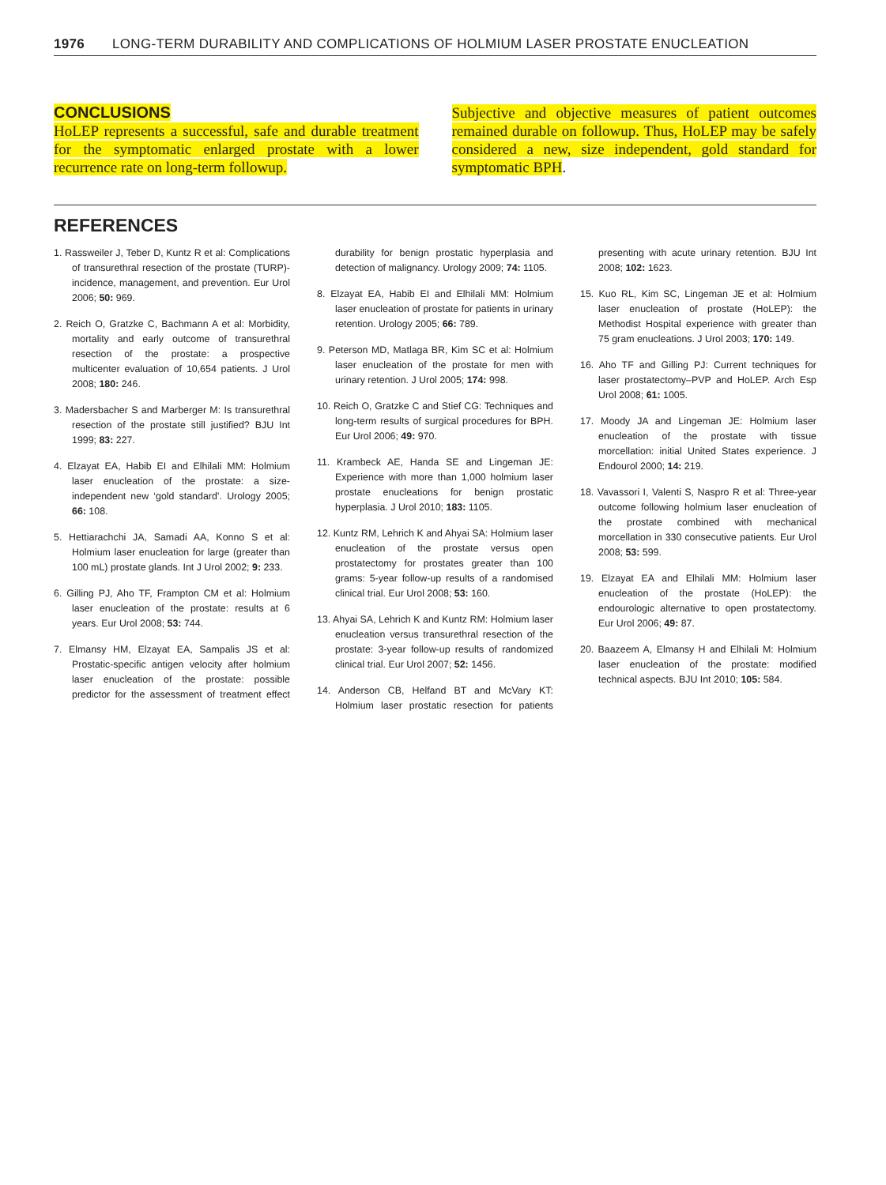1976 LONG-TERM DURABILITY AND COMPLICATIONS OF HOLMIUM LASER PROSTATE ENUCLEATION
CONCLUSIONS
HoLEP represents a successful, safe and durable treatment for the symptomatic enlarged prostate with a lower recurrence rate on long-term followup.
Subjective and objective measures of patient outcomes remained durable on followup. Thus, HoLEP may be safely considered a new, size independent, gold standard for symptomatic BPH.
REFERENCES
1. Rassweiler J, Teber D, Kuntz R et al: Complications of transurethral resection of the prostate (TURP)-incidence, management, and prevention. Eur Urol 2006; 50: 969.
2. Reich O, Gratzke C, Bachmann A et al: Morbidity, mortality and early outcome of transurethral resection of the prostate: a prospective multicenter evaluation of 10,654 patients. J Urol 2008; 180: 246.
3. Madersbacher S and Marberger M: Is transurethral resection of the prostate still justified? BJU Int 1999; 83: 227.
4. Elzayat EA, Habib EI and Elhilali MM: Holmium laser enucleation of the prostate: a size-independent new ‘gold standard’. Urology 2005; 66: 108.
5. Hettiarachchi JA, Samadi AA, Konno S et al: Holmium laser enucleation for large (greater than 100 mL) prostate glands. Int J Urol 2002; 9: 233.
6. Gilling PJ, Aho TF, Frampton CM et al: Holmium laser enucleation of the prostate: results at 6 years. Eur Urol 2008; 53: 744.
7. Elmansy HM, Elzayat EA, Sampalis JS et al: Prostatic-specific antigen velocity after holmium laser enucleation of the prostate: possible predictor for the assessment of treatment effect durability for benign prostatic hyperplasia and detection of malignancy. Urology 2009; 74: 1105.
8. Elzayat EA, Habib EI and Elhilali MM: Holmium laser enucleation of prostate for patients in urinary retention. Urology 2005; 66: 789.
9. Peterson MD, Matlaga BR, Kim SC et al: Holmium laser enucleation of the prostate for men with urinary retention. J Urol 2005; 174: 998.
10. Reich O, Gratzke C and Stief CG: Techniques and long-term results of surgical procedures for BPH. Eur Urol 2006; 49: 970.
11. Krambeck AE, Handa SE and Lingeman JE: Experience with more than 1,000 holmium laser prostate enucleations for benign prostatic hyperplasia. J Urol 2010; 183: 1105.
12. Kuntz RM, Lehrich K and Ahyai SA: Holmium laser enucleation of the prostate versus open prostatectomy for prostates greater than 100 grams: 5-year follow-up results of a randomised clinical trial. Eur Urol 2008; 53: 160.
13. Ahyai SA, Lehrich K and Kuntz RM: Holmium laser enucleation versus transurethral resection of the prostate: 3-year follow-up results of randomized clinical trial. Eur Urol 2007; 52: 1456.
14. Anderson CB, Helfand BT and McVary KT: Holmium laser prostatic resection for patients presenting with acute urinary retention. BJU Int 2008; 102: 1623.
15. Kuo RL, Kim SC, Lingeman JE et al: Holmium laser enucleation of prostate (HoLEP): the Methodist Hospital experience with greater than 75 gram enucleations. J Urol 2003; 170: 149.
16. Aho TF and Gilling PJ: Current techniques for laser prostatectomy–PVP and HoLEP. Arch Esp Urol 2008; 61: 1005.
17. Moody JA and Lingeman JE: Holmium laser enucleation of the prostate with tissue morcellation: initial United States experience. J Endourol 2000; 14: 219.
18. Vavassori I, Valenti S, Naspro R et al: Three-year outcome following holmium laser enucleation of the prostate combined with mechanical morcellation in 330 consecutive patients. Eur Urol 2008; 53: 599.
19. Elzayat EA and Elhilali MM: Holmium laser enucleation of the prostate (HoLEP): the endourologic alternative to open prostatectomy. Eur Urol 2006; 49: 87.
20. Baazeem A, Elmansy H and Elhilali M: Holmium laser enucleation of the prostate: modified technical aspects. BJU Int 2010; 105: 584.